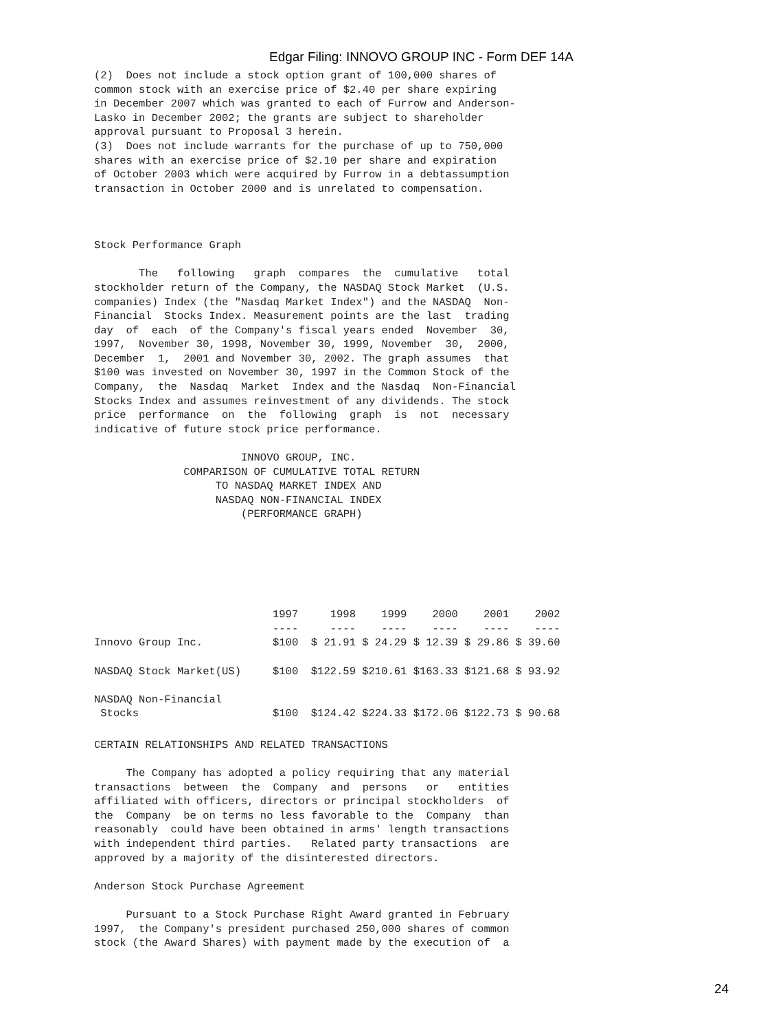Edgar Filing: INNOVO GROUP INC - Form DEF 14A
(2)  Does not include a stock option grant of 100,000 shares of
common stock with an exercise price of $2.40 per share expiring
in December 2007 which was granted to each of Furrow and Anderson-
Lasko in December 2002; the grants are subject to shareholder
approval pursuant to Proposal 3 herein.
(3)  Does not include warrants for the purchase of up to 750,000
shares with an exercise price of $2.10 per share and expiration
of October 2003 which were acquired by Furrow in a debtassumption
transaction in October 2000 and is unrelated to compensation.



Stock Performance Graph

       The   following   graph  compares  the  cumulative   total
stockholder return of the Company, the NASDAQ Stock Market  (U.S.
companies) Index (the "Nasdaq Market Index") and the NASDAQ  Non-
Financial  Stocks Index. Measurement points are the last  trading
day  of  each  of the Company's fiscal years ended  November  30,
1997,  November 30, 1998, November 30, 1999, November  30,  2000,
December  1,  2001 and November 30, 2002. The graph assumes  that
$100 was invested on November 30, 1997 in the Common Stock of the
Company,  the  Nasdaq  Market  Index and the Nasdaq  Non-Financial
Stocks Index and assumes reinvestment of any dividends. The stock
price  performance  on  the  following  graph  is  not  necessary
indicative of future stock price performance.

                       INNOVO GROUP, INC.
              COMPARISON OF CUMULATIVE TOTAL RETURN
                   TO NASDAQ MARKET INDEX AND
                   NASDAQ NON-FINANCIAL INDEX
                       (PERFORMANCE GRAPH)
| | 1997 | 1998 | 1999 | 2000 | 2001 | 2002 |
| --- | --- | --- | --- | --- | --- | --- |
| | ---- | ---- | ---- | ---- | ---- | ---- |
| Innovo Group Inc. | $100 | $ 21.91 | $ 24.29 | $ 12.39 | $ 29.86 | $ 39.60 |
| NASDAQ Stock Market(US) | $100 | $122.59 | $210.61 | $163.33 | $121.68 | $ 93.92 |
| NASDAQ Non-Financial | | | | | | |
| Stocks | $100 | $124.42 | $224.33 | $172.06 | $122.73 | $ 90.68 |
CERTAIN RELATIONSHIPS AND RELATED TRANSACTIONS

     The Company has adopted a policy requiring that any material
transactions  between  the  Company  and  persons   or   entities
affiliated with officers, directors or principal stockholders  of
the  Company  be on terms no less favorable to the  Company  than
reasonably  could have been obtained in arms' length transactions
with independent third parties.   Related party transactions  are
approved by a majority of the disinterested directors.

Anderson Stock Purchase Agreement

     Pursuant to a Stock Purchase Right Award granted in February
1997,  the Company's president purchased 250,000 shares of common
stock (the Award Shares) with payment made by the execution of  a
24